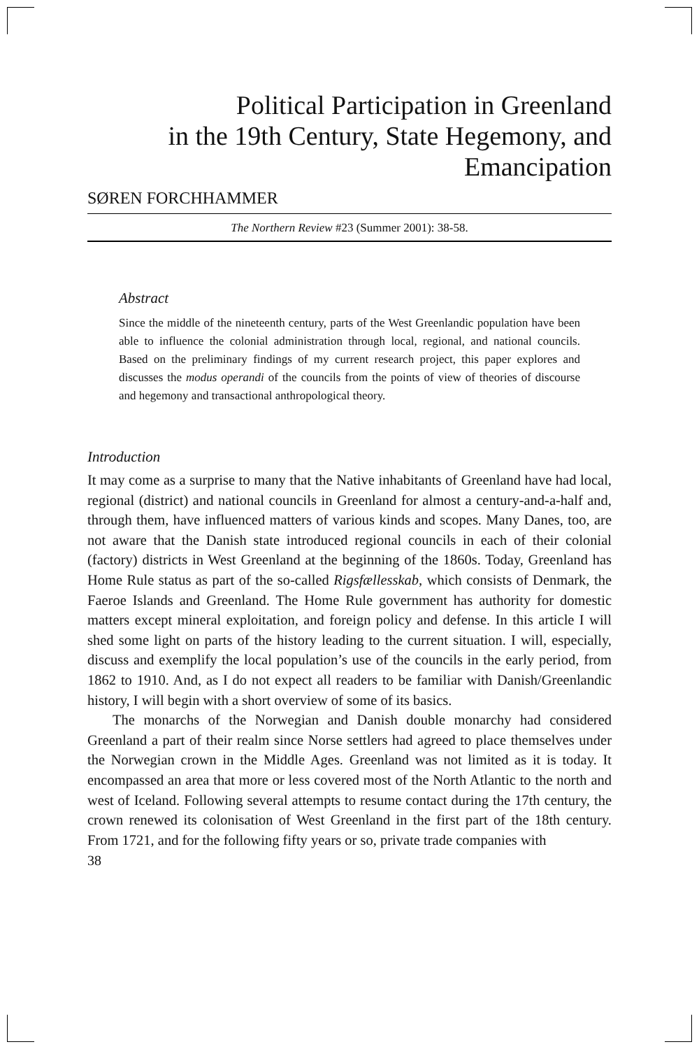Political Participation in Greenland
in the 19th Century, State Hegemony, and
Emancipation
SØREN FORCHHAMMER
The Northern Review #23 (Summer 2001): 38-58.
Abstract
Since the middle of the nineteenth century, parts of the West Greenlandic population have been able to influence the colonial administration through local, regional, and national councils. Based on the preliminary findings of my current research project, this paper explores and discusses the modus operandi of the councils from the points of view of theories of discourse and hegemony and transactional anthropological theory.
Introduction
It may come as a surprise to many that the Native inhabitants of Greenland have had local, regional (district) and national councils in Greenland for almost a century-and-a-half and, through them, have influenced matters of various kinds and scopes. Many Danes, too, are not aware that the Danish state introduced regional councils in each of their colonial (factory) districts in West Greenland at the beginning of the 1860s. Today, Greenland has Home Rule status as part of the so-called Rigsfællesskab, which consists of Denmark, the Faeroe Islands and Greenland. The Home Rule government has authority for domestic matters except mineral exploitation, and foreign policy and defense. In this article I will shed some light on parts of the history leading to the current situation. I will, especially, discuss and exemplify the local population’s use of the councils in the early period, from 1862 to 1910. And, as I do not expect all readers to be familiar with Danish/Greenlandic history, I will begin with a short overview of some of its basics.
The monarchs of the Norwegian and Danish double monarchy had considered Greenland a part of their realm since Norse settlers had agreed to place themselves under the Norwegian crown in the Middle Ages. Greenland was not limited as it is today. It encompassed an area that more or less covered most of the North Atlantic to the north and west of Iceland. Following several attempts to resume contact during the 17th century, the crown renewed its colonisation of West Greenland in the first part of the 18th century. From 1721, and for the following fifty years or so, private trade companies with
38